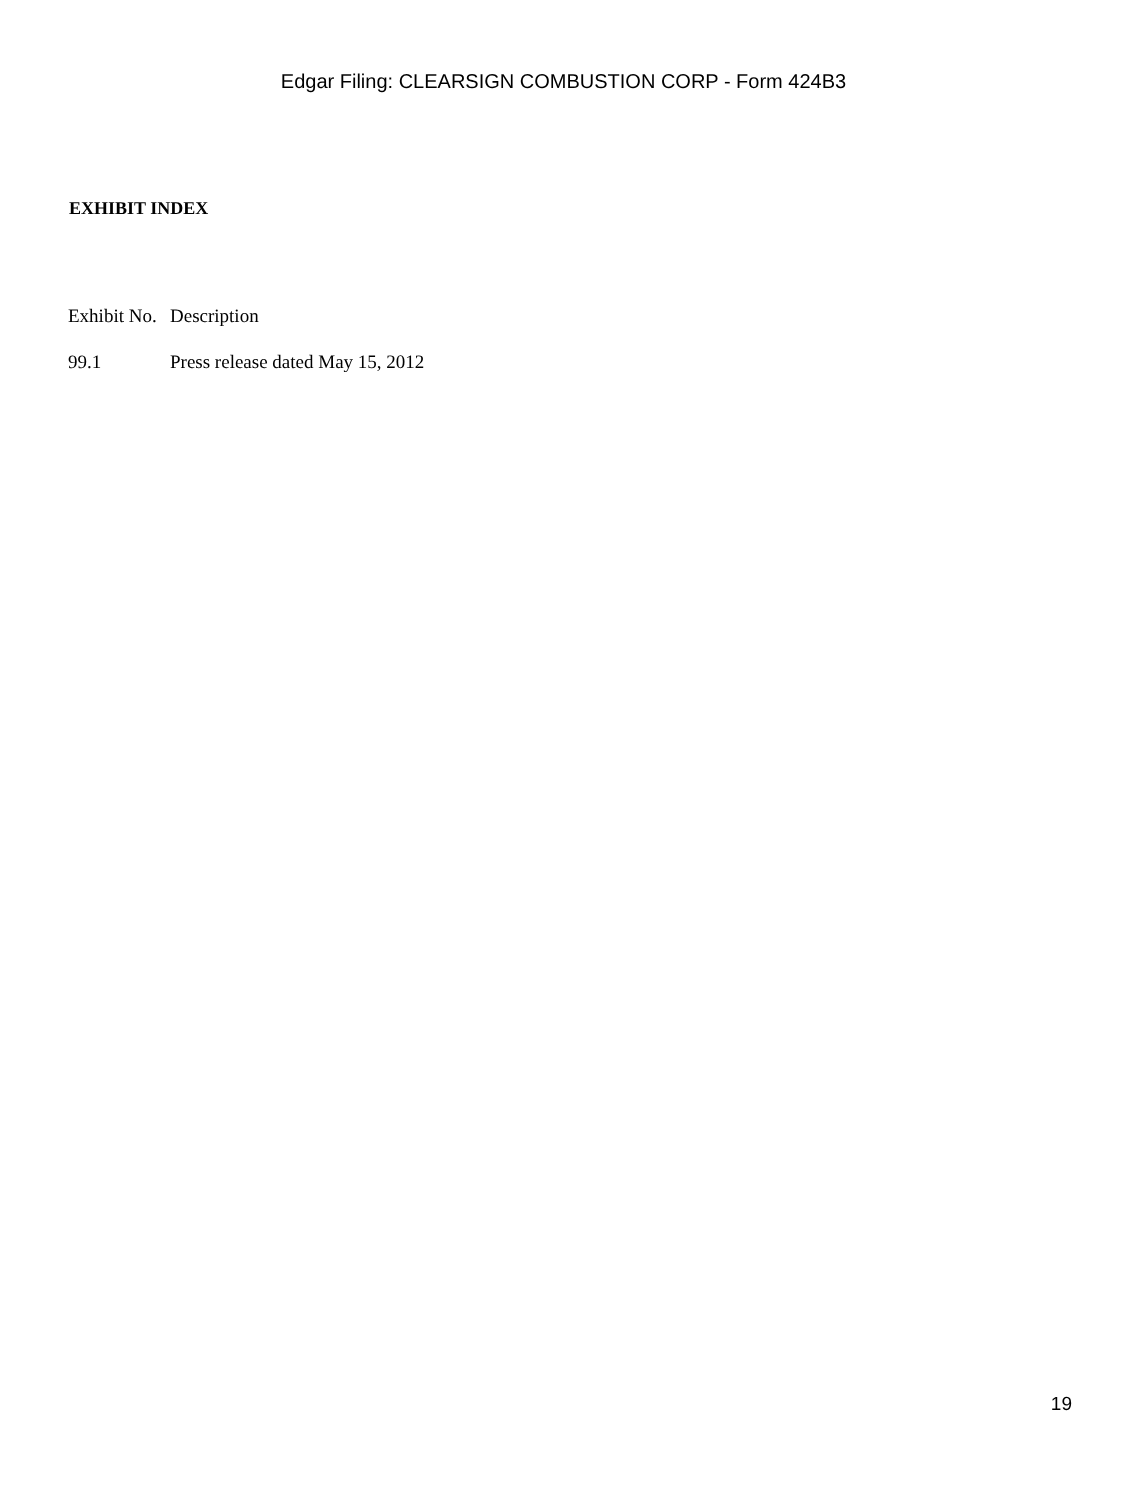Edgar Filing: CLEARSIGN COMBUSTION CORP - Form 424B3
EXHIBIT INDEX
| Exhibit No. | Description |
| --- | --- |
| 99.1 | Press release dated May 15, 2012 |
19